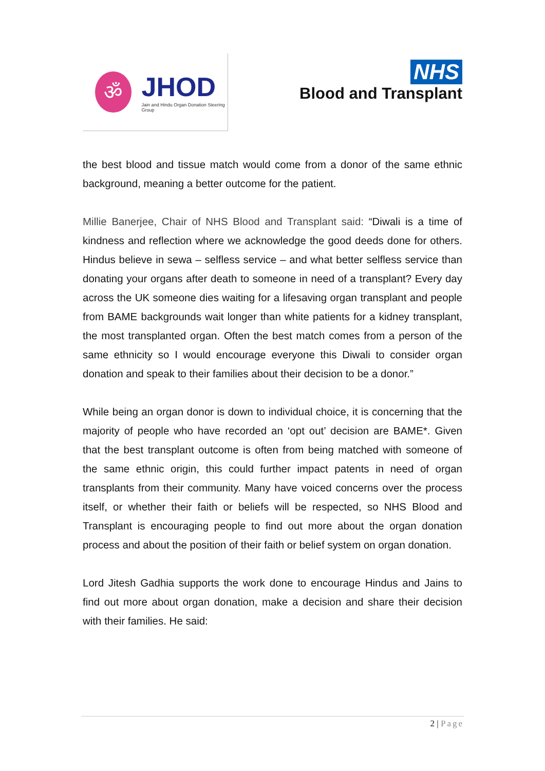ॐ
JHOD
Jain and Hindu Organ Donation Steering Group
NHS
Blood and Transplant
the best blood and tissue match would come from a donor of the same ethnic background, meaning a better outcome for the patient.
Millie Banerjee, Chair of NHS Blood and Transplant said: “Diwali is a time of kindness and reflection where we acknowledge the good deeds done for others. Hindus believe in sewa – selfless service – and what better selfless service than donating your organs after death to someone in need of a transplant? Every day across the UK someone dies waiting for a lifesaving organ transplant and people from BAME backgrounds wait longer than white patients for a kidney transplant, the most transplanted organ. Often the best match comes from a person of the same ethnicity so I would encourage everyone this Diwali to consider organ donation and speak to their families about their decision to be a donor.”
While being an organ donor is down to individual choice, it is concerning that the majority of people who have recorded an ‘opt out’ decision are BAME*. Given that the best transplant outcome is often from being matched with someone of the same ethnic origin, this could further impact patents in need of organ transplants from their community. Many have voiced concerns over the process itself, or whether their faith or beliefs will be respected, so NHS Blood and Transplant is encouraging people to find out more about the organ donation process and about the position of their faith or belief system on organ donation.
Lord Jitesh Gadhia supports the work done to encourage Hindus and Jains to find out more about organ donation, make a decision and share their decision with their families. He said:
2 | Page